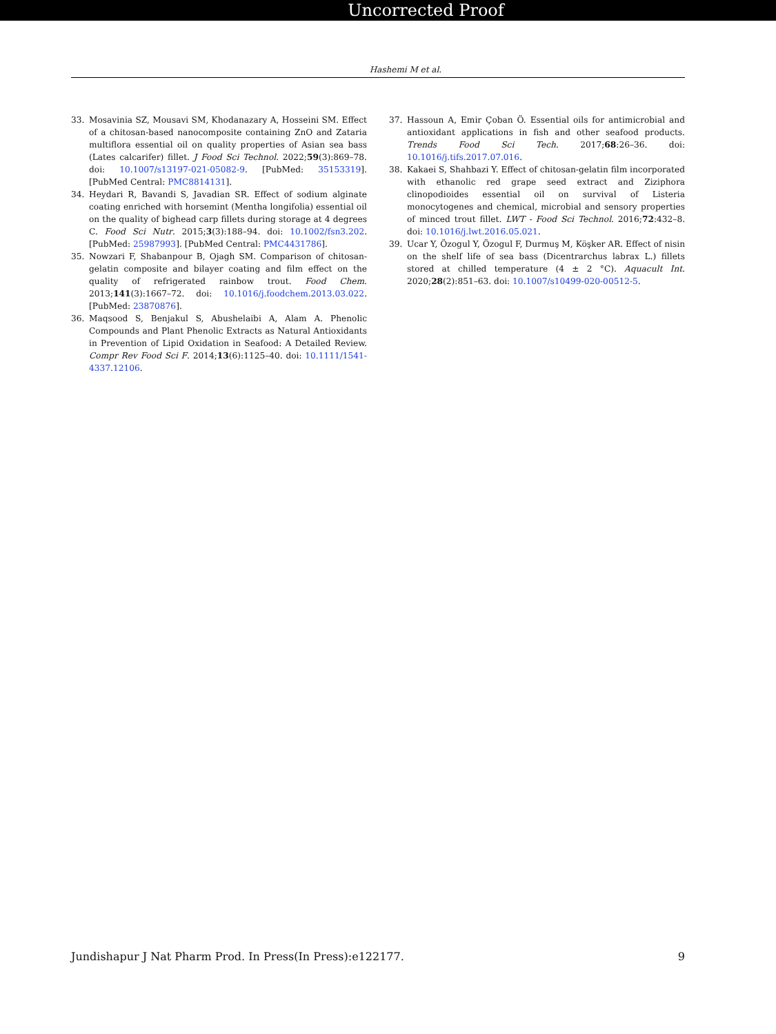Uncorrected Proof
Hashemi M et al.
33. Mosavinia SZ, Mousavi SM, Khodanazary A, Hosseini SM. Effect of a chitosan-based nanocomposite containing ZnO and Zataria multiflora essential oil on quality properties of Asian sea bass (Lates calcarifer) fillet. J Food Sci Technol. 2022;59(3):869–78. doi: 10.1007/s13197-021-05082-9. [PubMed: 35153319]. [PubMed Central: PMC8814131].
34. Heydari R, Bavandi S, Javadian SR. Effect of sodium alginate coating enriched with horsemint (Mentha longifolia) essential oil on the quality of bighead carp fillets during storage at 4 degrees C. Food Sci Nutr. 2015;3(3):188–94. doi: 10.1002/fsn3.202. [PubMed: 25987993]. [PubMed Central: PMC4431786].
35. Nowzari F, Shabanpour B, Ojagh SM. Comparison of chitosan-gelatin composite and bilayer coating and film effect on the quality of refrigerated rainbow trout. Food Chem. 2013;141(3):1667–72. doi: 10.1016/j.foodchem.2013.03.022. [PubMed: 23870876].
36. Maqsood S, Benjakul S, Abushelaibi A, Alam A. Phenolic Compounds and Plant Phenolic Extracts as Natural Antioxidants in Prevention of Lipid Oxidation in Seafood: A Detailed Review. Compr Rev Food Sci F. 2014;13(6):1125–40. doi: 10.1111/1541-4337.12106.
37. Hassoun A, Emir Çoban Ö. Essential oils for antimicrobial and antioxidant applications in fish and other seafood products. Trends Food Sci Tech. 2017;68:26–36. doi: 10.1016/j.tifs.2017.07.016.
38. Kakaei S, Shahbazi Y. Effect of chitosan-gelatin film incorporated with ethanolic red grape seed extract and Ziziphora clinopodioides essential oil on survival of Listeria monocytogenes and chemical, microbial and sensory properties of minced trout fillet. LWT - Food Sci Technol. 2016;72:432–8. doi: 10.1016/j.lwt.2016.05.021.
39. Ucar Y, Özogul Y, Özogul F, Durmuş M, Köşker AR. Effect of nisin on the shelf life of sea bass (Dicentrarchus labrax L.) fillets stored at chilled temperature (4 ± 2 °C). Aquacult Int. 2020;28(2):851–63. doi: 10.1007/s10499-020-00512-5.
Jundishapur J Nat Pharm Prod. In Press(In Press):e122177. 9